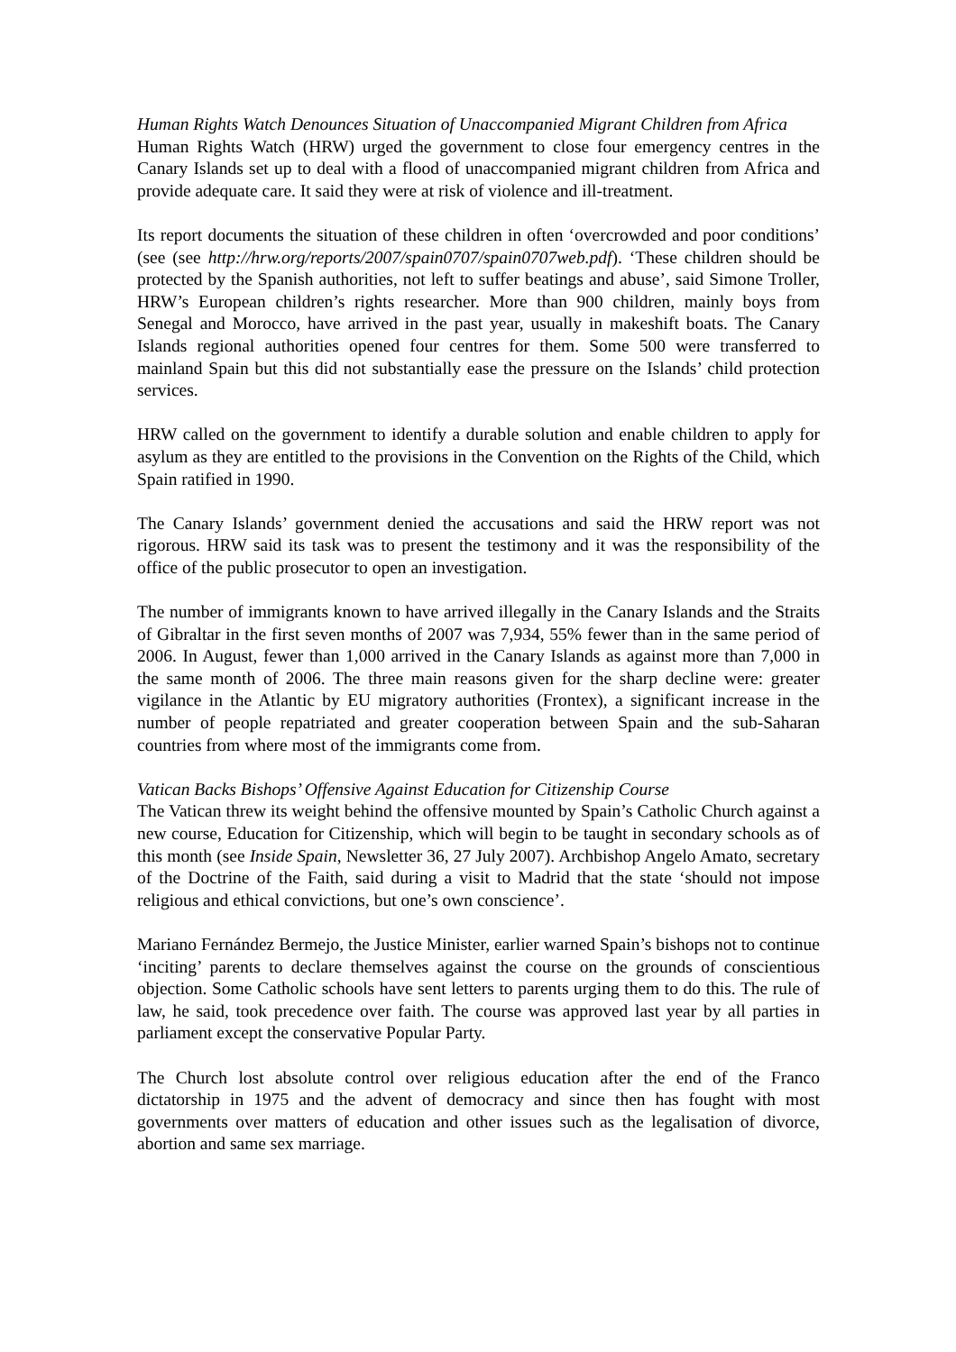Human Rights Watch Denounces Situation of Unaccompanied Migrant Children from Africa
Human Rights Watch (HRW) urged the government to close four emergency centres in the Canary Islands set up to deal with a flood of unaccompanied migrant children from Africa and provide adequate care. It said they were at risk of violence and ill-treatment.
Its report documents the situation of these children in often ‘overcrowded and poor conditions’ (see (see http://hrw.org/reports/2007/spain0707/spain0707web.pdf). ‘These children should be protected by the Spanish authorities, not left to suffer beatings and abuse’, said Simone Troller, HRW’s European children’s rights researcher. More than 900 children, mainly boys from Senegal and Morocco, have arrived in the past year, usually in makeshift boats. The Canary Islands regional authorities opened four centres for them. Some 500 were transferred to mainland Spain but this did not substantially ease the pressure on the Islands’ child protection services.
HRW called on the government to identify a durable solution and enable children to apply for asylum as they are entitled to the provisions in the Convention on the Rights of the Child, which Spain ratified in 1990.
The Canary Islands’ government denied the accusations and said the HRW report was not rigorous. HRW said its task was to present the testimony and it was the responsibility of the office of the public prosecutor to open an investigation.
The number of immigrants known to have arrived illegally in the Canary Islands and the Straits of Gibraltar in the first seven months of 2007 was 7,934, 55% fewer than in the same period of 2006. In August, fewer than 1,000 arrived in the Canary Islands as against more than 7,000 in the same month of 2006. The three main reasons given for the sharp decline were: greater vigilance in the Atlantic by EU migratory authorities (Frontex), a significant increase in the number of people repatriated and greater cooperation between Spain and the sub-Saharan countries from where most of the immigrants come from.
Vatican Backs Bishops’ Offensive Against Education for Citizenship Course
The Vatican threw its weight behind the offensive mounted by Spain’s Catholic Church against a new course, Education for Citizenship, which will begin to be taught in secondary schools as of this month (see Inside Spain, Newsletter 36, 27 July 2007). Archbishop Angelo Amato, secretary of the Doctrine of the Faith, said during a visit to Madrid that the state ‘should not impose religious and ethical convictions, but one’s own conscience’.
Mariano Fernández Bermejo, the Justice Minister, earlier warned Spain’s bishops not to continue ‘inciting’ parents to declare themselves against the course on the grounds of conscientious objection. Some Catholic schools have sent letters to parents urging them to do this. The rule of law, he said, took precedence over faith. The course was approved last year by all parties in parliament except the conservative Popular Party.
The Church lost absolute control over religious education after the end of the Franco dictatorship in 1975 and the advent of democracy and since then has fought with most governments over matters of education and other issues such as the legalisation of divorce, abortion and same sex marriage.